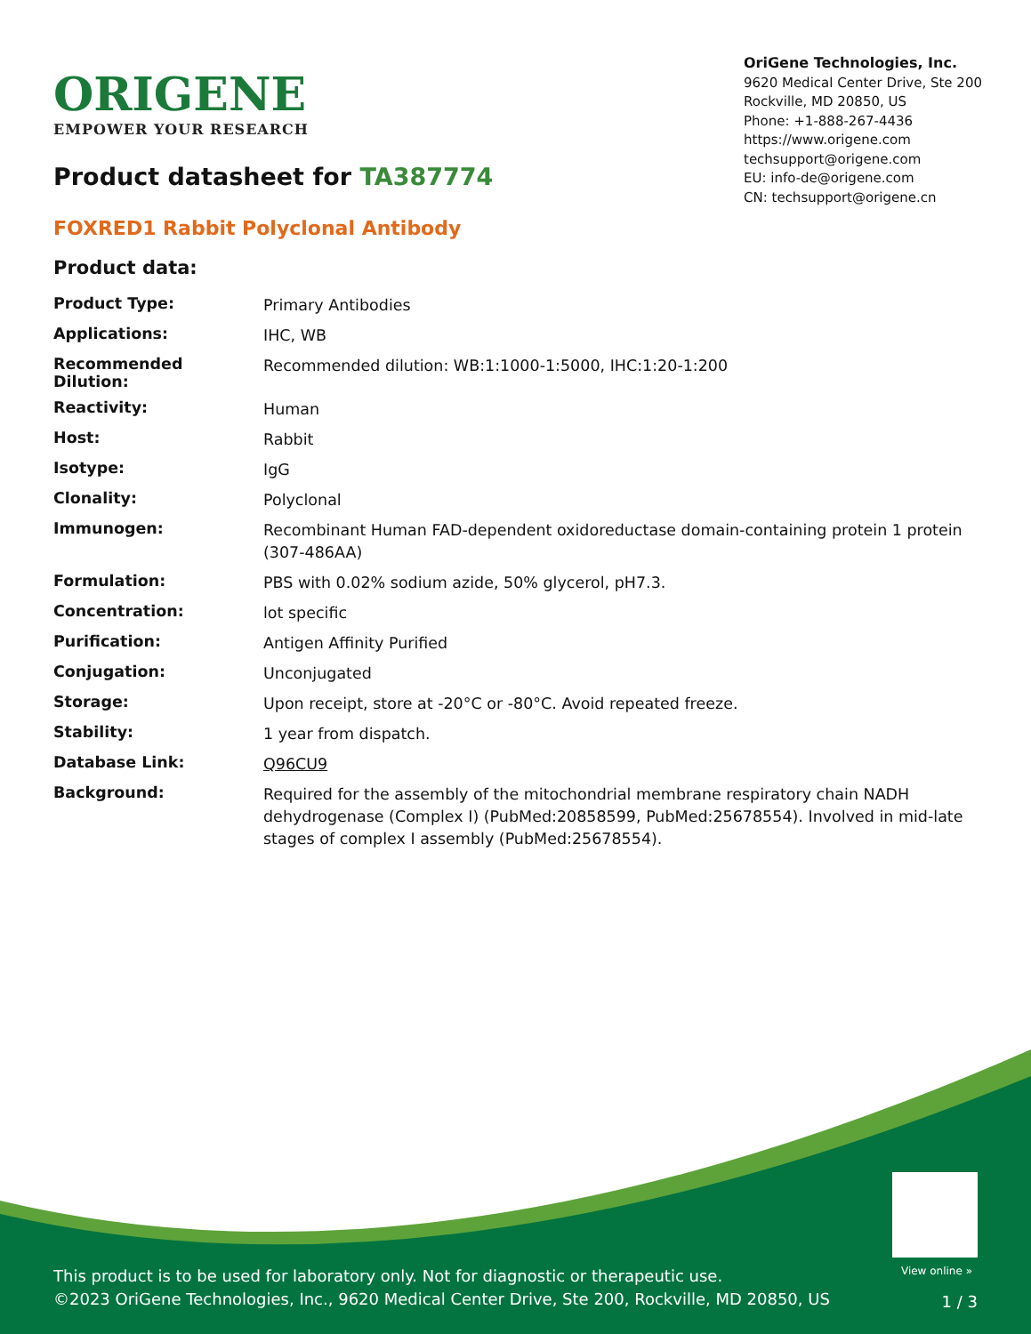ORIGENE
EMPOWER YOUR RESEARCH
OriGene Technologies, Inc.
9620 Medical Center Drive, Ste 200
Rockville, MD 20850, US
Phone: +1-888-267-4436
https://www.origene.com
techsupport@origene.com
EU: info-de@origene.com
CN: techsupport@origene.cn
Product datasheet for TA387774
FOXRED1 Rabbit Polyclonal Antibody
Product data:
| Product Type: | Primary Antibodies |
| Applications: | IHC, WB |
| Recommended Dilution: | Recommended dilution: WB:1:1000-1:5000, IHC:1:20-1:200 |
| Reactivity: | Human |
| Host: | Rabbit |
| Isotype: | IgG |
| Clonality: | Polyclonal |
| Immunogen: | Recombinant Human FAD-dependent oxidoreductase domain-containing protein 1 protein (307-486AA) |
| Formulation: | PBS with 0.02% sodium azide, 50% glycerol, pH7.3. |
| Concentration: | lot specific |
| Purification: | Antigen Affinity Purified |
| Conjugation: | Unconjugated |
| Storage: | Upon receipt, store at -20°C or -80°C. Avoid repeated freeze. |
| Stability: | 1 year from dispatch. |
| Database Link: | Q96CU9 |
| Background: | Required for the assembly of the mitochondrial membrane respiratory chain NADH dehydrogenase (Complex I) (PubMed:20858599, PubMed:25678554). Involved in mid-late stages of complex I assembly (PubMed:25678554). |
View online »
This product is to be used for laboratory only. Not for diagnostic or therapeutic use.
©2023 OriGene Technologies, Inc., 9620 Medical Center Drive, Ste 200, Rockville, MD 20850, US
1 / 3